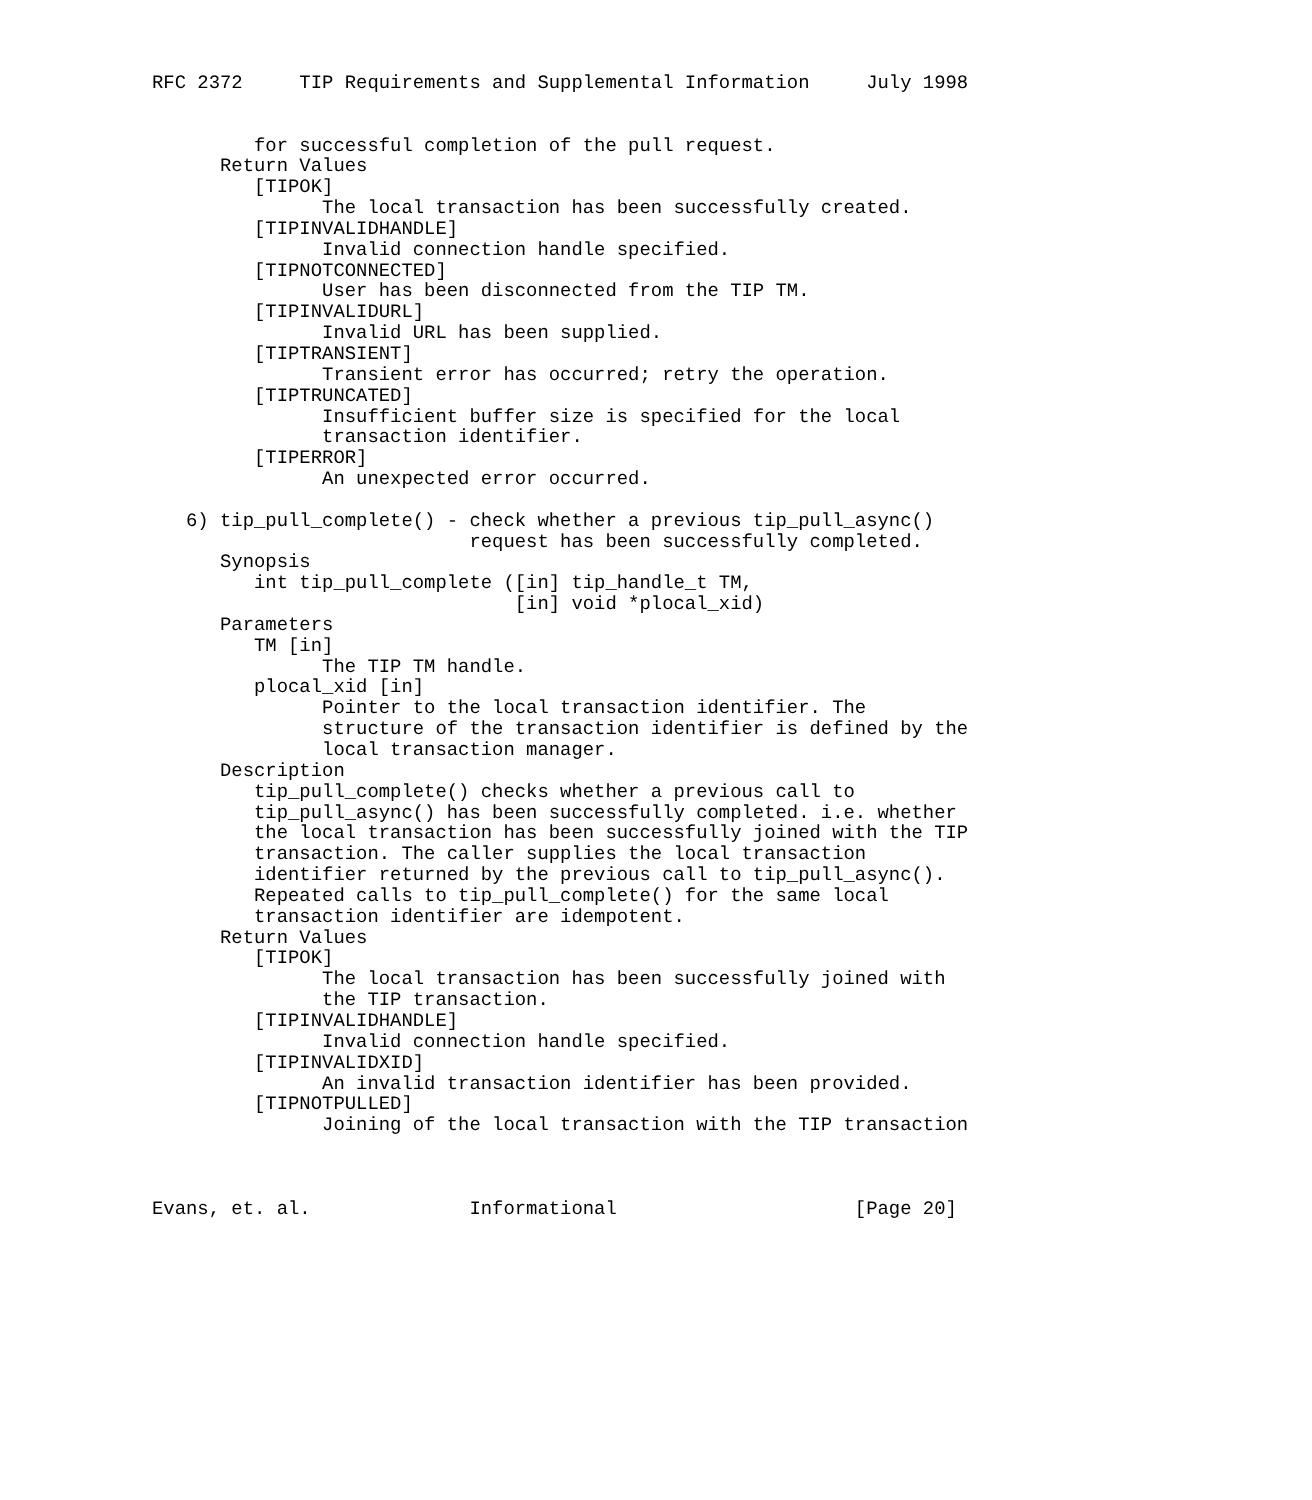RFC 2372     TIP Requirements and Supplemental Information     July 1998


         for successful completion of the pull request.
      Return Values
         [TIPOK]
               The local transaction has been successfully created.
         [TIPINVALIDHANDLE]
               Invalid connection handle specified.
         [TIPNOTCONNECTED]
               User has been disconnected from the TIP TM.
         [TIPINVALIDURL]
               Invalid URL has been supplied.
         [TIPTRANSIENT]
               Transient error has occurred; retry the operation.
         [TIPTRUNCATED]
               Insufficient buffer size is specified for the local
               transaction identifier.
         [TIPERROR]
               An unexpected error occurred.

   6) tip_pull_complete() - check whether a previous tip_pull_async()
                            request has been successfully completed.
      Synopsis
         int tip_pull_complete ([in] tip_handle_t TM,
                                [in] void *plocal_xid)
      Parameters
         TM [in]
               The TIP TM handle.
         plocal_xid [in]
               Pointer to the local transaction identifier. The
               structure of the transaction identifier is defined by the
               local transaction manager.
      Description
         tip_pull_complete() checks whether a previous call to
         tip_pull_async() has been successfully completed. i.e. whether
         the local transaction has been successfully joined with the TIP
         transaction. The caller supplies the local transaction
         identifier returned by the previous call to tip_pull_async().
         Repeated calls to tip_pull_complete() for the same local
         transaction identifier are idempotent.
      Return Values
         [TIPOK]
               The local transaction has been successfully joined with
               the TIP transaction.
         [TIPINVALIDHANDLE]
               Invalid connection handle specified.
         [TIPINVALIDXID]
               An invalid transaction identifier has been provided.
         [TIPNOTPULLED]
               Joining of the local transaction with the TIP transaction



Evans, et. al.              Informational                     [Page 20]